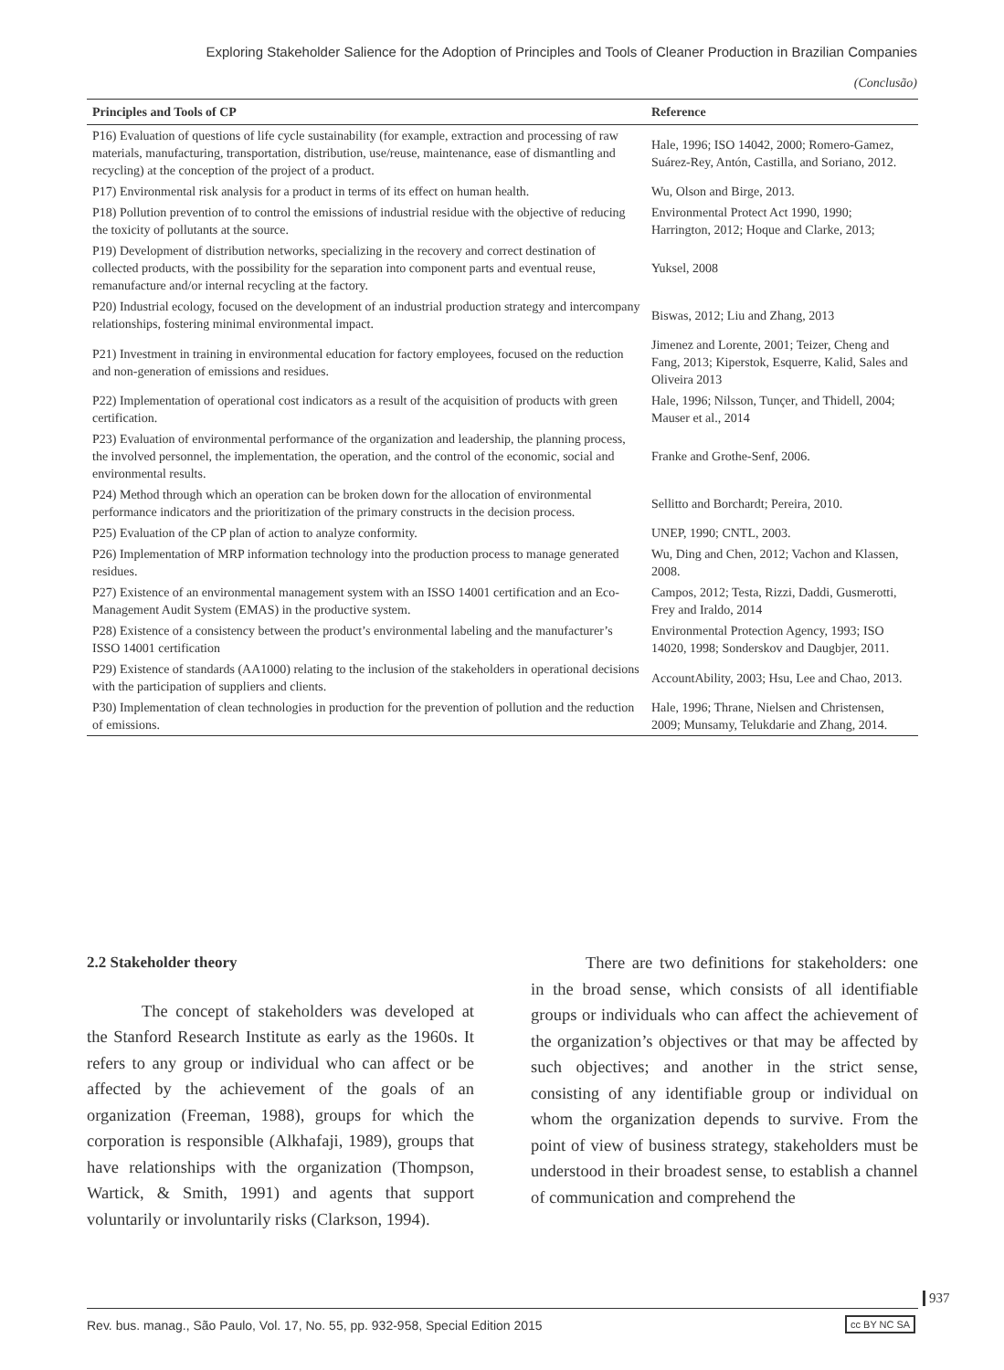Exploring Stakeholder Salience for the Adoption of Principles and Tools of Cleaner Production in Brazilian Companies
(Conclusão)
| Principles and Tools of CP | Reference |
| --- | --- |
| P16) Evaluation of questions of life cycle sustainability (for example, extraction and processing of raw materials, manufacturing, transportation, distribution, use/reuse, maintenance, ease of dismantling and recycling) at the conception of the project of a product. | Hale, 1996; ISO 14042, 2000; Romero-Gamez, Suárez-Rey, Antón, Castilla, and Soriano, 2012. |
| P17) Environmental risk analysis for a product in terms of its effect on human health. | Wu, Olson and Birge, 2013. |
| P18) Pollution prevention of to control the emissions of industrial residue with the objective of reducing the toxicity of pollutants at the source. | Environmental Protect Act 1990, 1990; Harrington, 2012; Hoque and Clarke, 2013; |
| P19) Development of distribution networks, specializing in the recovery and correct destination of collected products, with the possibility for the separation into component parts and eventual reuse, remanufacture and/or internal recycling at the factory. | Yuksel, 2008 |
| P20) Industrial ecology, focused on the development of an industrial production strategy and intercompany relationships, fostering minimal environmental impact. | Biswas, 2012; Liu and Zhang, 2013 |
| P21) Investment in training in environmental education for factory employees, focused on the reduction and non-generation of emissions and residues. | Jimenez and Lorente, 2001; Teizer, Cheng and Fang, 2013; Kiperstok, Esquerre, Kalid, Sales and Oliveira 2013 |
| P22) Implementation of operational cost indicators as a result of the acquisition of products with green certification. | Hale, 1996; Nilsson, Tunçer, and Thidell, 2004; Mauser et al., 2014 |
| P23) Evaluation of environmental performance of the organization and leadership, the planning process, the involved personnel, the implementation, the operation, and the control of the economic, social and environmental results. | Franke and Grothe-Senf, 2006. |
| P24) Method through which an operation can be broken down for the allocation of environmental performance indicators and the prioritization of the primary constructs in the decision process. | Sellitto and Borchardt; Pereira, 2010. |
| P25) Evaluation of the CP plan of action to analyze conformity. | UNEP, 1990; CNTL, 2003. |
| P26) Implementation of MRP information technology into the production process to manage generated residues. | Wu, Ding and Chen, 2012; Vachon and Klassen, 2008. |
| P27) Existence of an environmental management system with an ISSO 14001 certification and an Eco-Management Audit System (EMAS) in the productive system. | Campos, 2012; Testa, Rizzi, Daddi, Gusmerotti, Frey and Iraldo, 2014 |
| P28) Existence of a consistency between the product’s environmental labeling and the manufacturer’s ISSO 14001 certification | Environmental Protection Agency, 1993; ISO 14020, 1998; Sonderskov and Daugbjer, 2011. |
| P29) Existence of standards (AA1000) relating to the inclusion of the stakeholders in operational decisions with the participation of suppliers and clients. | AccountAbility, 2003; Hsu, Lee and Chao, 2013. |
| P30) Implementation of clean technologies in production for the prevention of pollution and the reduction of emissions. | Hale, 1996; Thrane, Nielsen and Christensen, 2009; Munsamy, Telukdarie and Zhang, 2014. |
2.2 Stakeholder theory
The concept of stakeholders was developed at the Stanford Research Institute as early as the 1960s. It refers to any group or individual who can affect or be affected by the achievement of the goals of an organization (Freeman, 1988), groups for which the corporation is responsible (Alkhafaji, 1989), groups that have relationships with the organization (Thompson, Wartick, & Smith, 1991) and agents that support voluntarily or involuntarily risks (Clarkson, 1994).
There are two definitions for stakeholders: one in the broad sense, which consists of all identifiable groups or individuals who can affect the achievement of the organization’s objectives or that may be affected by such objectives; and another in the strict sense, consisting of any identifiable group or individual on whom the organization depends to survive. From the point of view of business strategy, stakeholders must be understood in their broadest sense, to establish a channel of communication and comprehend the
937
Rev. bus. manag., São Paulo, Vol. 17, No. 55, pp. 932-958, Special Edition 2015 cc BY NC SA